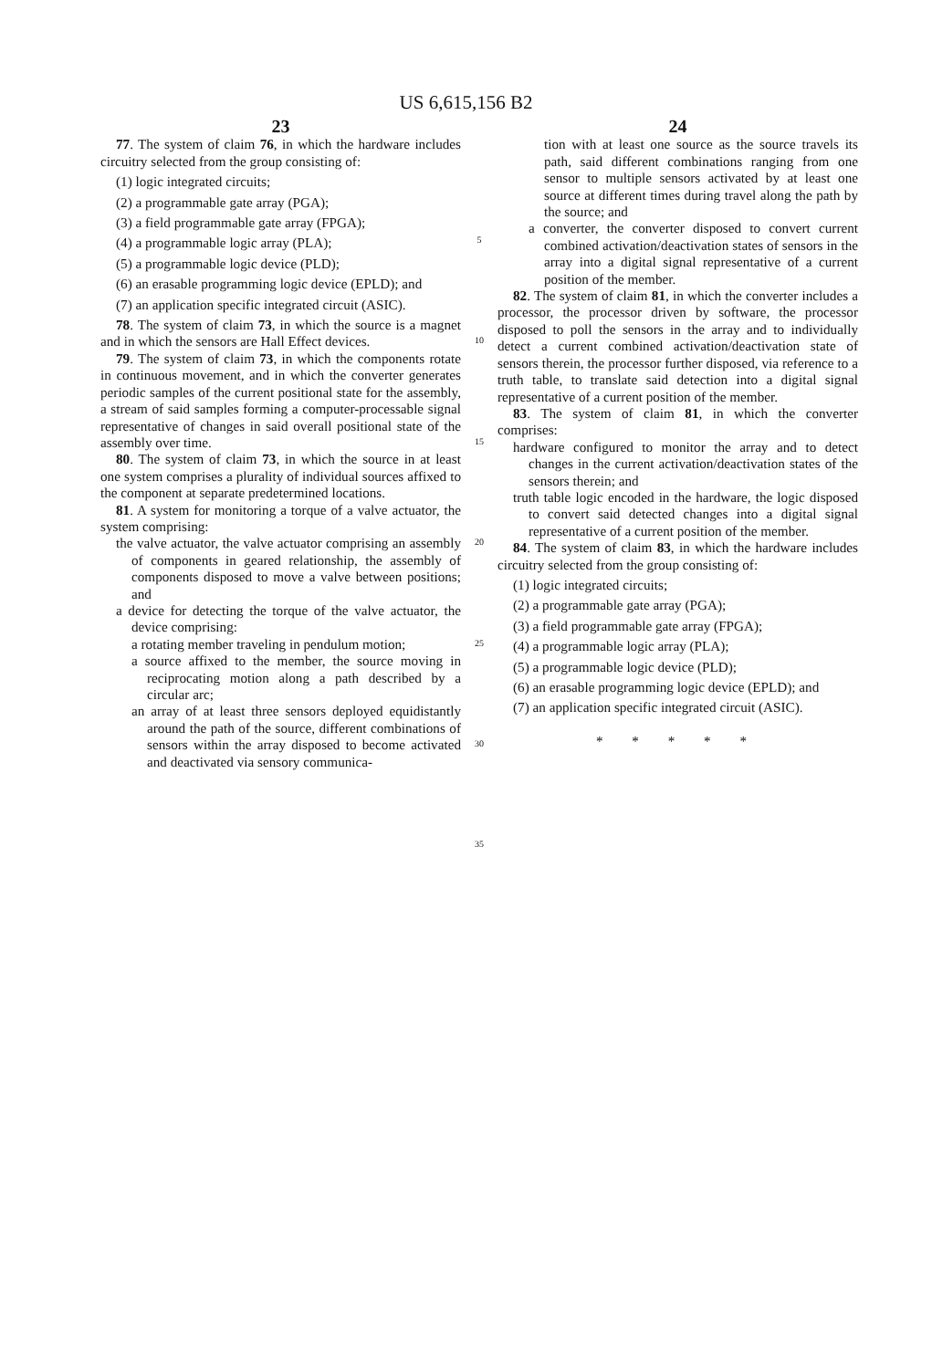US 6,615,156 B2
23
77. The system of claim 76, in which the hardware includes circuitry selected from the group consisting of:
(1) logic integrated circuits;
(2) a programmable gate array (PGA);
(3) a field programmable gate array (FPGA);
(4) a programmable logic array (PLA);
(5) a programmable logic device (PLD);
(6) an erasable programming logic device (EPLD); and
(7) an application specific integrated circuit (ASIC).
78. The system of claim 73, in which the source is a magnet and in which the sensors are Hall Effect devices.
79. The system of claim 73, in which the components rotate in continuous movement, and in which the converter generates periodic samples of the current positional state for the assembly, a stream of said samples forming a computer-processable signal representative of changes in said overall positional state of the assembly over time.
80. The system of claim 73, in which the source in at least one system comprises a plurality of individual sources affixed to the component at separate predetermined locations.
81. A system for monitoring a torque of a valve actuator, the system comprising:
the valve actuator, the valve actuator comprising an assembly of components in geared relationship, the assembly of components disposed to move a valve between positions; and
a device for detecting the torque of the valve actuator, the device comprising:
a rotating member traveling in pendulum motion;
a source affixed to the member, the source moving in reciprocating motion along a path described by a circular arc;
an array of at least three sensors deployed equidistantly around the path of the source, different combinations of sensors within the array disposed to become activated and deactivated via sensory communica-
5
10
15
20
25
30
35
24
tion with at least one source as the source travels its path, said different combinations ranging from one sensor to multiple sensors activated by at least one source at different times during travel along the path by the source; and
a converter, the converter disposed to convert current combined activation/deactivation states of sensors in the array into a digital signal representative of a current position of the member.
82. The system of claim 81, in which the converter includes a processor, the processor driven by software, the processor disposed to poll the sensors in the array and to individually detect a current combined activation/deactivation state of sensors therein, the processor further disposed, via reference to a truth table, to translate said detection into a digital signal representative of a current position of the member.
83. The system of claim 81, in which the converter comprises:
hardware configured to monitor the array and to detect changes in the current activation/deactivation states of the sensors therein; and
truth table logic encoded in the hardware, the logic disposed to convert said detected changes into a digital signal representative of a current position of the member.
84. The system of claim 83, in which the hardware includes circuitry selected from the group consisting of:
(1) logic integrated circuits;
(2) a programmable gate array (PGA);
(3) a field programmable gate array (FPGA);
(4) a programmable logic array (PLA);
(5) a programmable logic device (PLD);
(6) an erasable programming logic device (EPLD); and
(7) an application specific integrated circuit (ASIC).
* * * * *